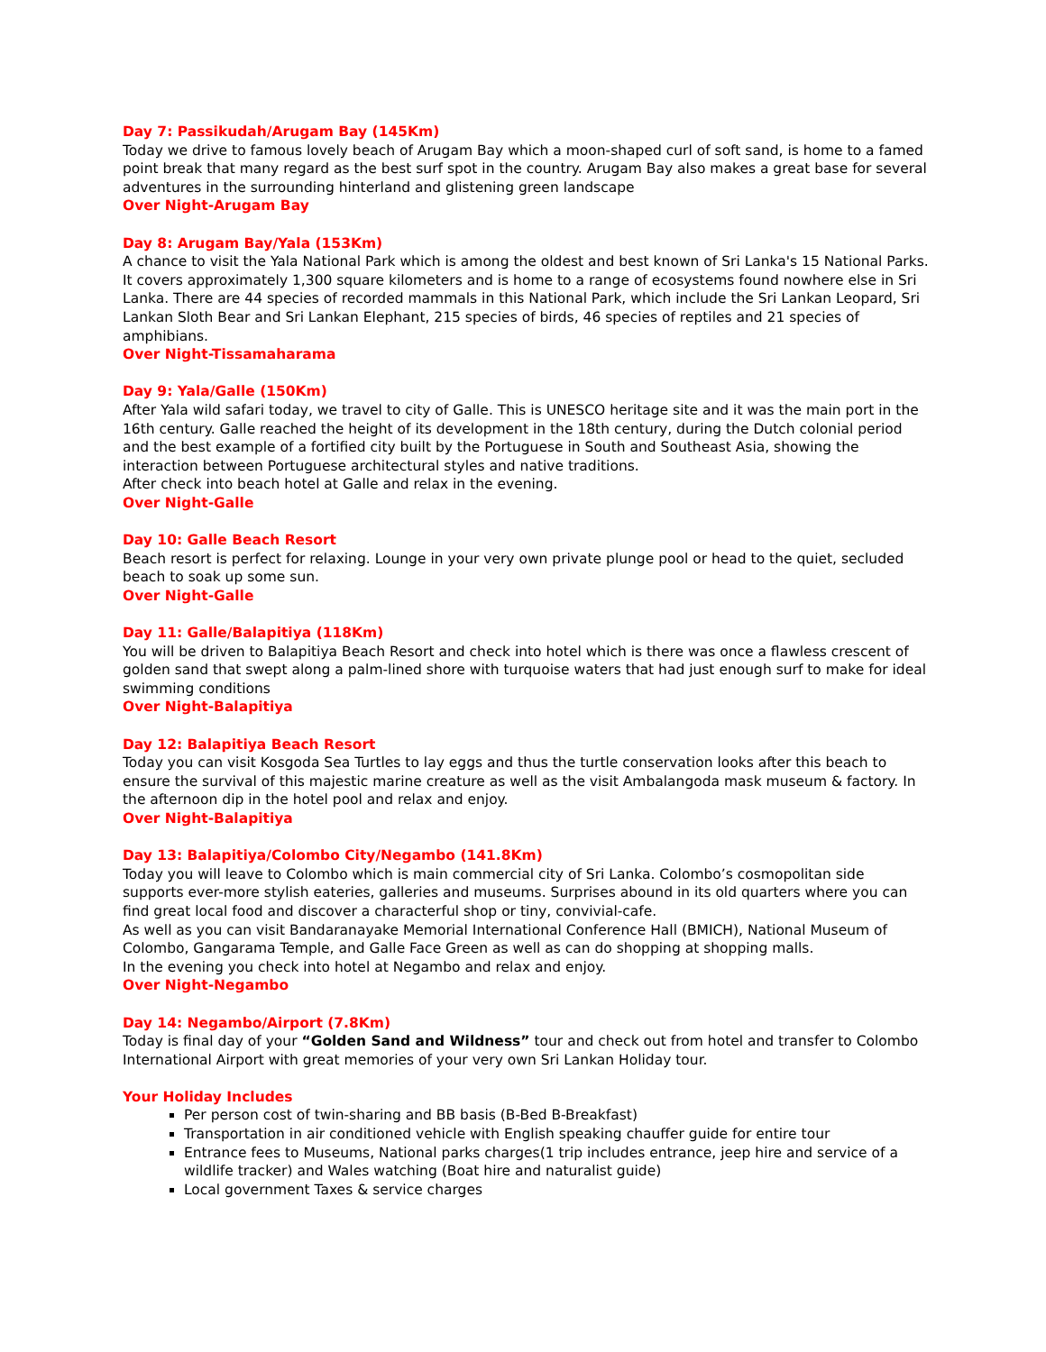Day 7: Passikudah/Arugam Bay (145Km)
Today we drive to famous lovely beach of Arugam Bay which a moon-shaped curl of soft sand, is home to a famed point break that many regard as the best surf spot in the country. Arugam Bay also makes a great base for several adventures in the surrounding hinterland and glistening green landscape
Over Night-Arugam Bay
Day 8: Arugam Bay/Yala (153Km)
A chance to visit the Yala National Park which is among the oldest and best known of Sri Lanka's 15 National Parks. It covers approximately 1,300 square kilometers and is home to a range of ecosystems found nowhere else in Sri Lanka. There are 44 species of recorded mammals in this National Park, which include the Sri Lankan Leopard, Sri Lankan Sloth Bear and Sri Lankan Elephant, 215 species of birds, 46 species of reptiles and 21 species of amphibians.
Over Night-Tissamaharama
Day 9: Yala/Galle (150Km)
After Yala wild safari today, we travel to city of Galle. This is UNESCO heritage site and it was the main port in the 16th century. Galle reached the height of its development in the 18th century, during the Dutch colonial period and the best example of a fortified city built by the Portuguese in South and Southeast Asia, showing the interaction between Portuguese architectural styles and native traditions.
After check into beach hotel at Galle and relax in the evening.
Over Night-Galle
Day 10: Galle Beach Resort
Beach resort is perfect for relaxing. Lounge in your very own private plunge pool or head to the quiet, secluded beach to soak up some sun.
Over Night-Galle
Day 11: Galle/Balapitiya (118Km)
You will be driven to Balapitiya Beach Resort and check into hotel which is there was once a flawless crescent of golden sand that swept along a palm-lined shore with turquoise waters that had just enough surf to make for ideal swimming conditions
Over Night-Balapitiya
Day 12: Balapitiya Beach Resort
Today you can visit Kosgoda Sea Turtles to lay eggs and thus the turtle conservation looks after this beach to ensure the survival of this majestic marine creature as well as the visit Ambalangoda mask museum & factory. In the afternoon dip in the hotel pool and relax and enjoy.
Over Night-Balapitiya
Day 13: Balapitiya/Colombo City/Negambo (141.8Km)
Today you will leave to Colombo which is main commercial city of Sri Lanka. Colombo’s cosmopolitan side supports ever-more stylish eateries, galleries and museums. Surprises abound in its old quarters where you can find great local food and discover a characterful shop or tiny, convivial-cafe.
As well as you can visit Bandaranayake Memorial International Conference Hall (BMICH), National Museum of Colombo, Gangarama Temple, and Galle Face Green as well as can do shopping at shopping malls.
In the evening you check into hotel at Negambo and relax and enjoy.
Over Night-Negambo
Day 14: Negambo/Airport (7.8Km)
Today is final day of your “Golden Sand and Wildness” tour and check out from hotel and transfer to Colombo International Airport with great memories of your very own Sri Lankan Holiday tour.
Your Holiday Includes
Per person cost of twin-sharing and BB basis (B-Bed B-Breakfast)
Transportation in air conditioned vehicle with English speaking chauffer guide for entire tour
Entrance fees to Museums, National parks charges(1 trip includes entrance, jeep hire and service of a wildlife tracker) and Wales watching (Boat hire and naturalist guide)
Local government Taxes & service charges